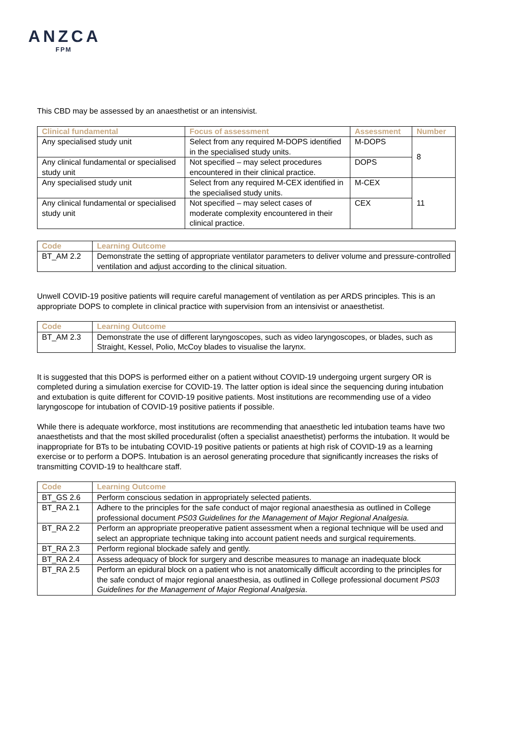ANZCA
FPM
This CBD may be assessed by an anaesthetist or an intensivist.
| Clinical fundamental | Focus of assessment | Assessment | Number |
| --- | --- | --- | --- |
| Any specialised study unit | Select from any required M-DOPS identified in the specialised study units. | M-DOPS | 8 |
| Any clinical fundamental or specialised study unit | Not specified – may select procedures encountered in their clinical practice. | DOPS | |
| Any specialised study unit | Select from any required M-CEX identified in the specialised study units. | M-CEX | 11 |
| Any clinical fundamental or specialised study unit | Not specified – may select cases of moderate complexity encountered in their clinical practice. | CEX | |
| Code | Learning Outcome |
| --- | --- |
| BT_AM 2.2 | Demonstrate the setting of appropriate ventilator parameters to deliver volume and pressure-controlled ventilation and adjust according to the clinical situation. |
Unwell COVID-19 positive patients will require careful management of ventilation as per ARDS principles. This is an appropriate DOPS to complete in clinical practice with supervision from an intensivist or anaesthetist.
| Code | Learning Outcome |
| --- | --- |
| BT_AM 2.3 | Demonstrate the use of different laryngoscopes, such as video laryngoscopes, or blades, such as Straight, Kessel, Polio, McCoy blades to visualise the larynx. |
It is suggested that this DOPS is performed either on a patient without COVID-19 undergoing urgent surgery OR is completed during a simulation exercise for COVID-19. The latter option is ideal since the sequencing during intubation and extubation is quite different for COVID-19 positive patients. Most institutions are recommending use of a video laryngoscope for intubation of COVID-19 positive patients if possible.
While there is adequate workforce, most institutions are recommending that anaesthetic led intubation teams have two anaesthetists and that the most skilled proceduralist (often a specialist anaesthetist) performs the intubation. It would be inappropriate for BTs to be intubating COVID-19 positive patients or patients at high risk of COVID-19 as a learning exercise or to perform a DOPS. Intubation is an aerosol generating procedure that significantly increases the risks of transmitting COVID-19 to healthcare staff.
| Code | Learning Outcome |
| --- | --- |
| BT_GS 2.6 | Perform conscious sedation in appropriately selected patients. |
| BT_RA 2.1 | Adhere to the principles for the safe conduct of major regional anaesthesia as outlined in College professional document PS03 Guidelines for the Management of Major Regional Analgesia. |
| BT_RA 2.2 | Perform an appropriate preoperative patient assessment when a regional technique will be used and select an appropriate technique taking into account patient needs and surgical requirements. |
| BT_RA 2.3 | Perform regional blockade safely and gently. |
| BT_RA 2.4 | Assess adequacy of block for surgery and describe measures to manage an inadequate block |
| BT_RA 2.5 | Perform an epidural block on a patient who is not anatomically difficult according to the principles for the safe conduct of major regional anaesthesia, as outlined in College professional document PS03 Guidelines for the Management of Major Regional Analgesia . |